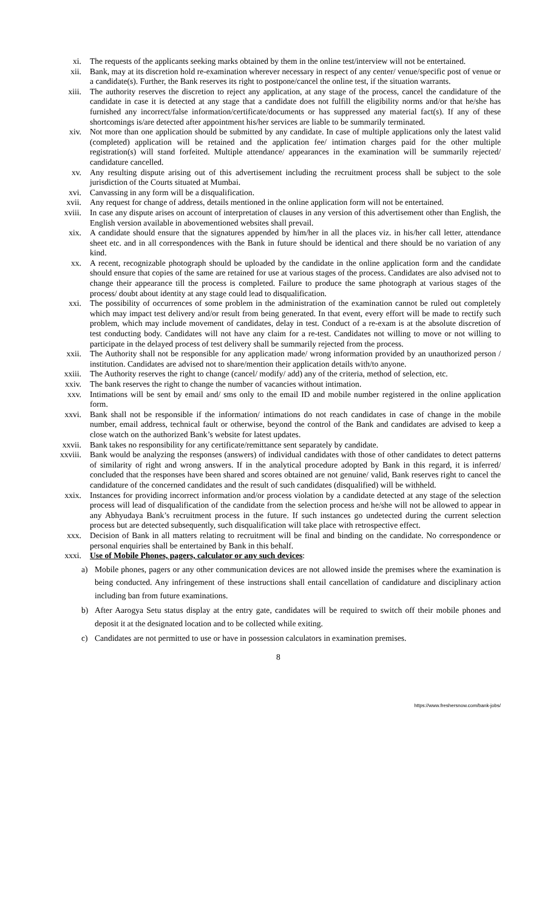xi. The requests of the applicants seeking marks obtained by them in the online test/interview will not be entertained.
xii. Bank, may at its discretion hold re-examination wherever necessary in respect of any center/ venue/specific post of venue or a candidate(s). Further, the Bank reserves its right to postpone/cancel the online test, if the situation warrants.
xiii. The authority reserves the discretion to reject any application, at any stage of the process, cancel the candidature of the candidate in case it is detected at any stage that a candidate does not fulfill the eligibility norms and/or that he/she has furnished any incorrect/false information/certificate/documents or has suppressed any material fact(s). If any of these shortcomings is/are detected after appointment his/her services are liable to be summarily terminated.
xiv. Not more than one application should be submitted by any candidate. In case of multiple applications only the latest valid (completed) application will be retained and the application fee/ intimation charges paid for the other multiple registration(s) will stand forfeited. Multiple attendance/ appearances in the examination will be summarily rejected/ candidature cancelled.
xv. Any resulting dispute arising out of this advertisement including the recruitment process shall be subject to the sole jurisdiction of the Courts situated at Mumbai.
xvi. Canvassing in any form will be a disqualification.
xvii. Any request for change of address, details mentioned in the online application form will not be entertained.
xviii.
In case any dispute arises on account of interpretation of clauses in any version of this advertisement other than English, the English version available in abovementioned websites shall prevail.
xix. A candidate should ensure that the signatures appended by him/her in all the places viz. in his/her call letter, attendance sheet etc. and in all correspondences with the Bank in future should be identical and there should be no variation of any kind.
xx. A recent, recognizable photograph should be uploaded by the candidate in the online application form and the candidate should ensure that copies of the same are retained for use at various stages of the process. Candidates are also advised not to change their appearance till the process is completed. Failure to produce the same photograph at various stages of the process/ doubt about identity at any stage could lead to disqualification.
xxi. The possibility of occurrences of some problem in the administration of the examination cannot be ruled out completely which may impact test delivery and/or result from being generated. In that event, every effort will be made to rectify such problem, which may include movement of candidates, delay in test. Conduct of a re-exam is at the absolute discretion of test conducting body. Candidates will not have any claim for a re-test. Candidates not willing to move or not willing to participate in the delayed process of test delivery shall be summarily rejected from the process.
xxii. The Authority shall not be responsible for any application made/ wrong information provided by an unauthorized person / institution. Candidates are advised not to share/mention their application details with/to anyone.
xxiii.
The Authority reserves the right to change (cancel/ modify/ add) any of the criteria, method of selection, etc.
xxiv. The bank reserves the right to change the number of vacancies without intimation.
xxv. Intimations will be sent by email and/ sms only to the email ID and mobile number registered in the online application form.
xxvi. Bank shall not be responsible if the information/ intimations do not reach candidates in case of change in the mobile number, email address, technical fault or otherwise, beyond the control of the Bank and candidates are advised to keep a close watch on the authorized Bank’s website for latest updates.
xxvii.
Bank takes no responsibility for any certificate/remittance sent separately by candidate.
xxviii.
Bank would be analyzing the responses (answers) of individual candidates with those of other candidates to detect patterns of similarity of right and wrong answers. If in the analytical procedure adopted by Bank in this regard, it is inferred/ concluded that the responses have been shared and scores obtained are not genuine/ valid, Bank reserves right to cancel the candidature of the concerned candidates and the result of such candidates (disqualified) will be withheld.
xxix. Instances for providing incorrect information and/or process violation by a candidate detected at any stage of the selection process will lead of disqualification of the candidate from the selection process and he/she will not be allowed to appear in any Abhyudaya Bank’s recruitment process in the future. If such instances go undetected during the current selection process but are detected subsequently, such disqualification will take place with retrospective effect.
xxx. Decision of Bank in all matters relating to recruitment will be final and binding on the candidate. No correspondence or personal enquiries shall be entertained by Bank in this behalf.
xxxi. Use of Mobile Phones, pagers, calculator or any such devices:
a) Mobile phones, pagers or any other communication devices are not allowed inside the premises where the examination is being conducted. Any infringement of these instructions shall entail cancellation of candidature and disciplinary action including ban from future examinations.
b) After Aarogya Setu status display at the entry gate, candidates will be required to switch off their mobile phones and deposit it at the designated location and to be collected while exiting.
c) Candidates are not permitted to use or have in possession calculators in examination premises.
8
https://www.freshersnow.com/bank-jobs/